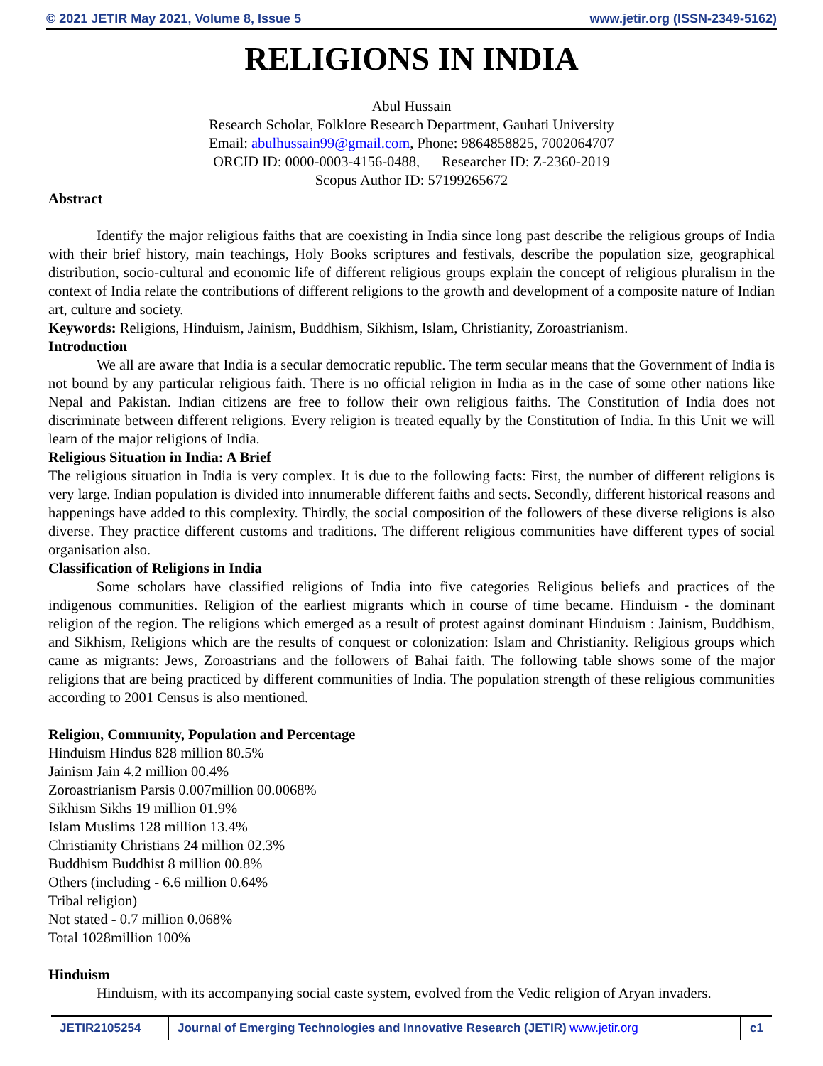© 2021 JETIR May 2021, Volume 8, Issue 5 www.jetir.org (ISSN-2349-5162)
RELIGIONS IN INDIA
Abul Hussain
Research Scholar, Folklore Research Department, Gauhati University
Email: abulhussain99@gmail.com, Phone: 9864858825, 7002064707
ORCID ID: 0000-0003-4156-0488, Researcher ID: Z-2360-2019
Scopus Author ID: 57199265672
Abstract
Identify the major religious faiths that are coexisting in India since long past describe the religious groups of India with their brief history, main teachings, Holy Books scriptures and festivals, describe the population size, geographical distribution, socio-cultural and economic life of different religious groups explain the concept of religious pluralism in the context of India relate the contributions of different religions to the growth and development of a composite nature of Indian art, culture and society.
Keywords: Religions, Hinduism, Jainism, Buddhism, Sikhism, Islam, Christianity, Zoroastrianism.
Introduction
We all are aware that India is a secular democratic republic. The term secular means that the Government of India is not bound by any particular religious faith. There is no official religion in India as in the case of some other nations like Nepal and Pakistan. Indian citizens are free to follow their own religious faiths. The Constitution of India does not discriminate between different religions. Every religion is treated equally by the Constitution of India. In this Unit we will learn of the major religions of India.
Religious Situation in India: A Brief
The religious situation in India is very complex. It is due to the following facts: First, the number of different religions is very large. Indian population is divided into innumerable different faiths and sects. Secondly, different historical reasons and happenings have added to this complexity. Thirdly, the social composition of the followers of these diverse religions is also diverse. They practice different customs and traditions. The different religious communities have different types of social organisation also.
Classification of Religions in India
Some scholars have classified religions of India into five categories Religious beliefs and practices of the indigenous communities. Religion of the earliest migrants which in course of time became. Hinduism - the dominant religion of the region. The religions which emerged as a result of protest against dominant Hinduism : Jainism, Buddhism, and Sikhism, Religions which are the results of conquest or colonization: Islam and Christianity. Religious groups which came as migrants: Jews, Zoroastrians and the followers of Bahai faith. The following table shows some of the major religions that are being practiced by different communities of India. The population strength of these religious communities according to 2001 Census is also mentioned.
Religion, Community, Population and Percentage
Hinduism Hindus 828 million 80.5%
Jainism Jain 4.2 million 00.4%
Zoroastrianism Parsis 0.007million 00.0068%
Sikhism Sikhs 19 million 01.9%
Islam Muslims 128 million 13.4%
Christianity Christians 24 million 02.3%
Buddhism Buddhist 8 million 00.8%
Others (including - 6.6 million 0.64%
Tribal religion)
Not stated - 0.7 million 0.068%
Total 1028million 100%
Hinduism
Hinduism, with its accompanying social caste system, evolved from the Vedic religion of Aryan invaders.
JETIR2105254 Journal of Emerging Technologies and Innovative Research (JETIR) www.jetir.org
c1